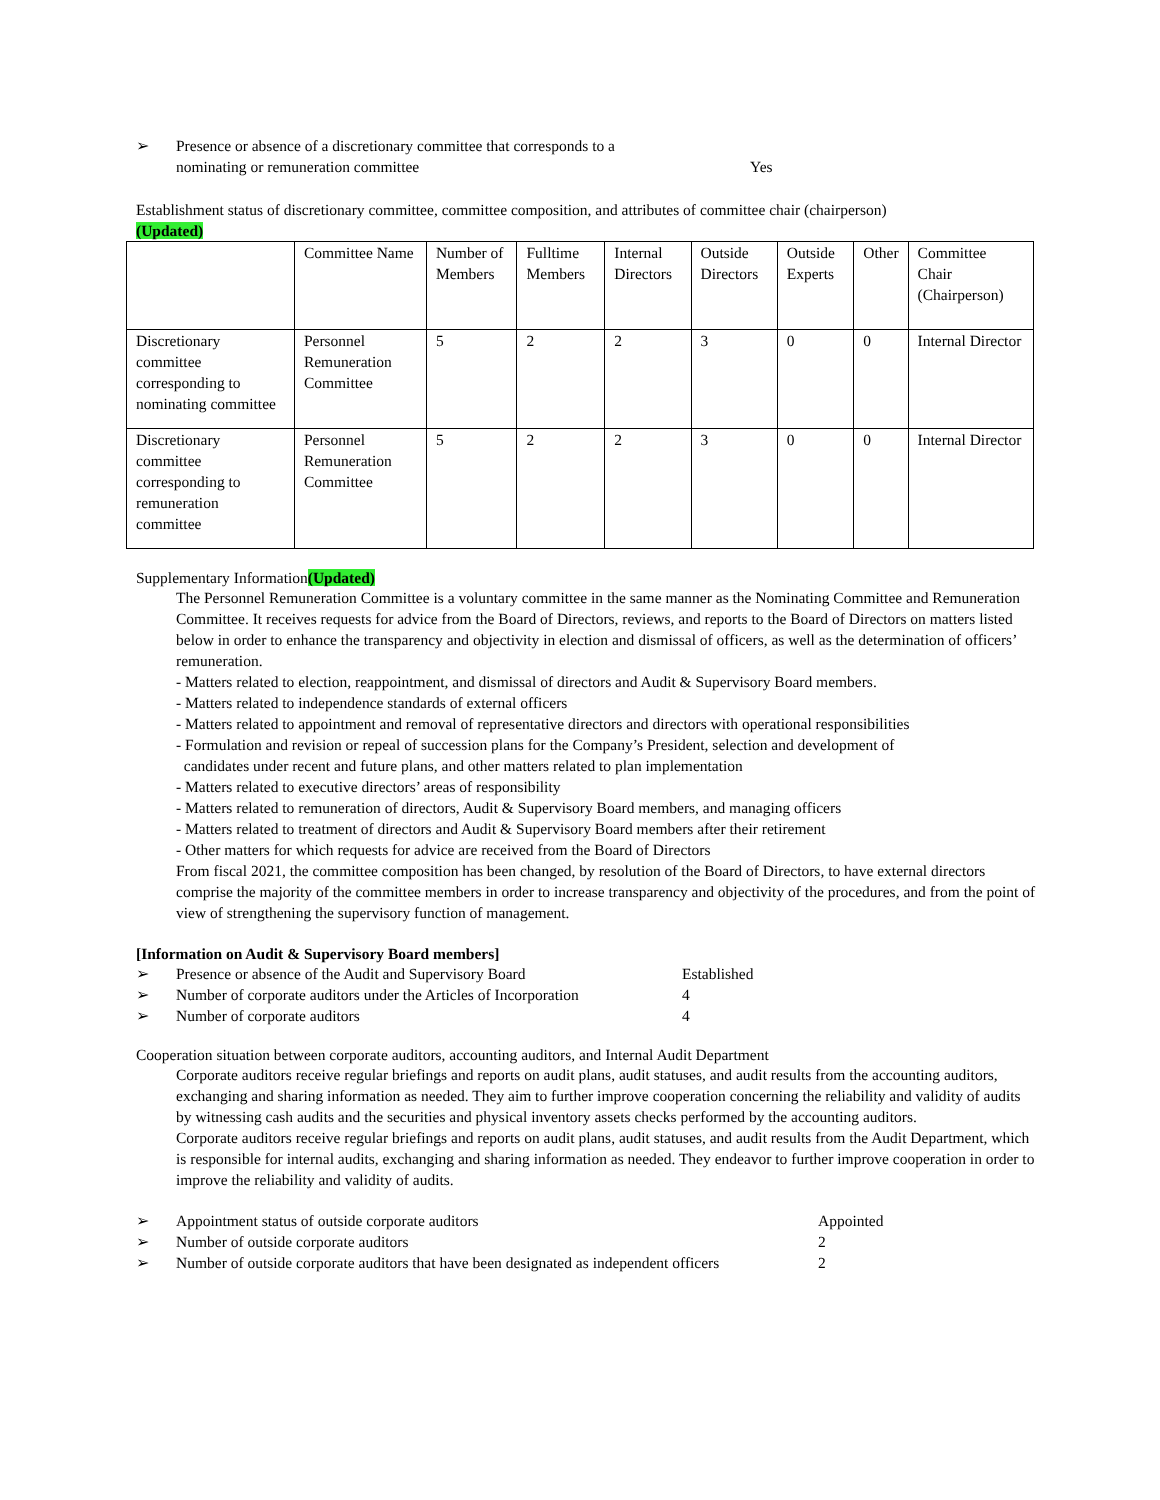➢ Presence or absence of a discretionary committee that corresponds to a
nominating or remuneration committee Yes
Establishment status of discretionary committee, committee composition, and attributes of committee chair (chairperson)
(Updated)
| | Committee Name | Number of Members | Fulltime Members | Internal Directors | Outside Directors | Outside Experts | Other | Committee Chair (Chairperson) |
| Discretionary committee corresponding to nominating committee | Personnel Remuneration Committee | 5 | 2 | 2 | 3 | 0 | 0 | Internal Director |
| Discretionary committee corresponding to remuneration committee | Personnel Remuneration Committee | 5 | 2 | 2 | 3 | 0 | 0 | Internal Director |
Supplementary Information(Updated)
The Personnel Remuneration Committee is a voluntary committee in the same manner as the Nominating Committee and Remuneration Committee. It receives requests for advice from the Board of Directors, reviews, and reports to the Board of Directors on matters listed below in order to enhance the transparency and objectivity in election and dismissal of officers, as well as the determination of officers’ remuneration.
- Matters related to election, reappointment, and dismissal of directors and Audit & Supervisory Board members.
- Matters related to independence standards of external officers
- Matters related to appointment and removal of representative directors and directors with operational responsibilities
- Formulation and revision or repeal of succession plans for the Company’s President, selection and development of
candidates under recent and future plans, and other matters related to plan implementation
- Matters related to executive directors’ areas of responsibility
- Matters related to remuneration of directors, Audit & Supervisory Board members, and managing officers
- Matters related to treatment of directors and Audit & Supervisory Board members after their retirement
- Other matters for which requests for advice are received from the Board of Directors
From fiscal 2021, the committee composition has been changed, by resolution of the Board of Directors, to have external directors comprise the majority of the committee members in order to increase transparency and objectivity of the procedures, and from the point of view of strengthening the supervisory function of management.
[Information on Audit & Supervisory Board members]
➢ Presence or absence of the Audit and Supervisory Board Established
➢ Number of corporate auditors under the Articles of Incorporation 4
➢ Number of corporate auditors 4
Cooperation situation between corporate auditors, accounting auditors, and Internal Audit Department
Corporate auditors receive regular briefings and reports on audit plans, audit statuses, and audit results from the accounting auditors, exchanging and sharing information as needed. They aim to further improve cooperation concerning the reliability and validity of audits by witnessing cash audits and the securities and physical inventory assets checks performed by the accounting auditors.
Corporate auditors receive regular briefings and reports on audit plans, audit statuses, and audit results from the Audit Department, which is responsible for internal audits, exchanging and sharing information as needed. They endeavor to further improve cooperation in order to improve the reliability and validity of audits.
➢ Appointment status of outside corporate auditors Appointed
➢ Number of outside corporate auditors 2
➢ Number of outside corporate auditors that have been designated as independent officers 2